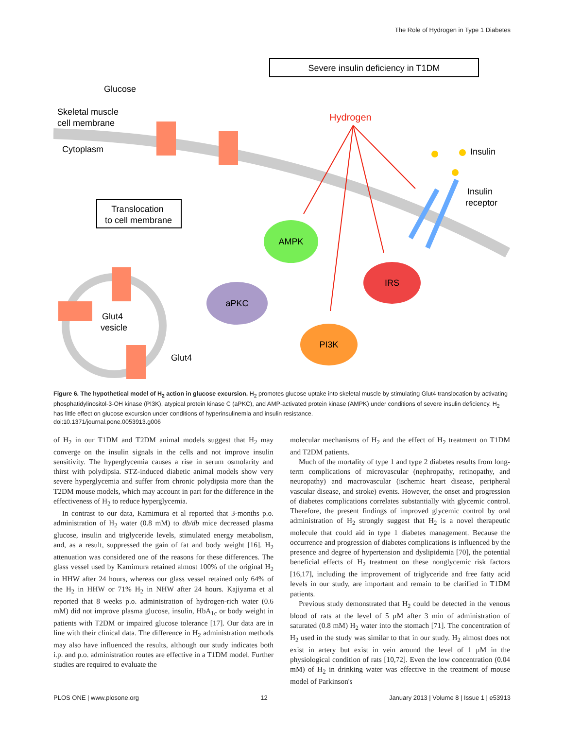The Role of Hydrogen in Type 1 Diabetes
Severe insulin deficiency in T1DM
Glucose
Skeletal muscle
cell membrane
Cytoplasm
Hydrogen
Insulin
Insulin
receptor
Translocation
to cell membrane
AMPK
aPKC
IRS
PI3K
Glut4
vesicle
Glut4
Figure 6. The hypothetical model of H<sub>2</sub> action in glucose excursion. H<sub>2</sub> promotes glucose uptake into skeletal muscle by stimulating Glut4 translocation by activating phosphatidylinositol-3-OH kinase (PI3K), atypical protein kinase C (aPKC), and AMP-activated protein kinase (AMPK) under conditions of severe insulin deficiency. H<sub>2</sub> has little effect on glucose excursion under conditions of hyperinsulinemia and insulin resistance.
doi:10.1371/journal.pone.0053913.g006
of H<sub>2</sub> in our T1DM and T2DM animal models suggest that H<sub>2</sub> may converge on the insulin signals in the cells and not improve insulin sensitivity. The hyperglycemia causes a rise in serum osmolarity and thirst with polydipsia. STZ-induced diabetic animal models show very severe hyperglycemia and suffer from chronic polydipsia more than the T2DM mouse models, which may account in part for the difference in the effectiveness of H<sub>2</sub> to reduce hyperglycemia.
In contrast to our data, Kamimura et al reported that 3-months p.o. administration of H<sub>2</sub> water (0.8 mM) to db/db mice decreased plasma glucose, insulin and triglyceride levels, stimulated energy metabolism, and, as a result, suppressed the gain of fat and body weight [16]. H<sub>2</sub> attenuation was considered one of the reasons for these differences. The glass vessel used by Kamimura retained almost 100% of the original H<sub>2</sub> in HHW after 24 hours, whereas our glass vessel retained only 64% of the H<sub>2</sub> in HHW or 71% H<sub>2</sub> in NHW after 24 hours. Kajiyama et al reported that 8 weeks p.o. administration of hydrogen-rich water (0.6 mM) did not improve plasma glucose, insulin, HbA<sub>1c</sub> or body weight in patients with T2DM or impaired glucose tolerance [17]. Our data are in line with their clinical data. The difference in H<sub>2</sub> administration methods may also have influenced the results, although our study indicates both i.p. and p.o. administration routes are effective in a T1DM model. Further studies are required to evaluate the
molecular mechanisms of H<sub>2</sub> and the effect of H<sub>2</sub> treatment on T1DM and T2DM patients.
Much of the mortality of type 1 and type 2 diabetes results from long-term complications of microvascular (nephropathy, retinopathy, and neuropathy) and macrovascular (ischemic heart disease, peripheral vascular disease, and stroke) events. However, the onset and progression of diabetes complications correlates substantially with glycemic control. Therefore, the present findings of improved glycemic control by oral administration of H<sub>2</sub> strongly suggest that H<sub>2</sub> is a novel therapeutic molecule that could aid in type 1 diabetes management. Because the occurrence and progression of diabetes complications is influenced by the presence and degree of hypertension and dyslipidemia [70], the potential beneficial effects of H<sub>2</sub> treatment on these nonglycemic risk factors [16,17], including the improvement of triglyceride and free fatty acid levels in our study, are important and remain to be clarified in T1DM patients.
Previous study demonstrated that H<sub>2</sub> could be detected in the venous blood of rats at the level of 5 μM after 3 min of administration of saturated (0.8 mM) H<sub>2</sub> water into the stomach [71]. The concentration of H<sub>2</sub> used in the study was similar to that in our study. H<sub>2</sub> almost does not exist in artery but exist in vein around the level of 1 μM in the physiological condition of rats [10,72]. Even the low concentration (0.04 mM) of H<sub>2</sub> in drinking water was effective in the treatment of mouse model of Parkinson's
PLOS ONE | www.plosone.org 12 January 2013 | Volume 8 | Issue 1 | e53913